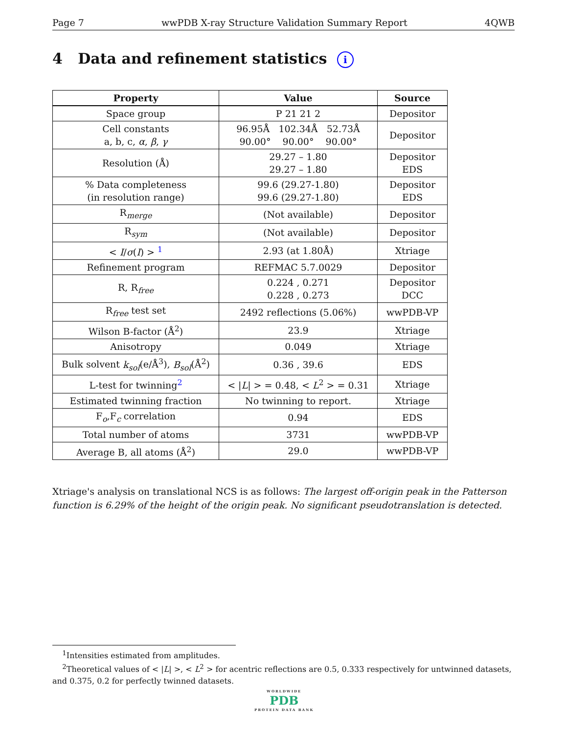Page 7 wwPDB X-ray Structure Validation Summary Report 4QWB
4 Data and refinement statistics i
| Property | Value | Source |
| --- | --- | --- |
| Space group | P 21 21 2 | Depositor |
| Cell constants a, b, c, α , β , γ | 96.95Å 102.34Å 52.73Å 90.00° 90.00° 90.00° | Depositor |
| Resolution (Å) | 29.27 – 1.80 29.27 – 1.80 | Depositor EDS |
| % Data completeness (in resolution range) | 99.6 (29.27-1.80) 99.6 (29.27-1.80) | Depositor EDS |
| R<sub>merge</sub> | (Not available) | Depositor |
| R<sub>sym</sub> | (Not available) | Depositor |
| < I / σ ( I ) > <sup>1</sup> | 2.93 (at 1.80Å) | Xtriage |
| Refinement program | REFMAC 5.7.0029 | Depositor |
| R, R<sub>free</sub> | 0.224 , 0.271 0.228 , 0.273 | Depositor DCC |
| R<sub>free</sub> test set | 2492 reflections (5.06%) | wwPDB-VP |
| Wilson B-factor (Å<sup>2</sup>) | 23.9 | Xtriage |
| Anisotropy | 0.049 | Xtriage |
| Bulk solvent k<sub>sol</sub> (e/Å<sup>3</sup>), B<sub>sol</sub> (Å<sup>2</sup>) | 0.36 , 39.6 | EDS |
| L-test for twinning<sup>2</sup> | < / L / > = 0.48, < L<sup>2</sup> > = 0.31 | Xtriage |
| Estimated twinning fraction | No twinning to report. | Xtriage |
| F<sub>o</sub>,F<sub>c</sub> correlation | 0.94 | EDS |
| Total number of atoms | 3731 | wwPDB-VP |
| Average B, all atoms (Å<sup>2</sup>) | 29.0 | wwPDB-VP |
Xtriage's analysis on translational NCS is as follows: The largest off-origin peak in the Patterson function is 6.29% of the height of the origin peak. No significant pseudotranslation is detected.
<sup>1</sup> Intensities estimated from amplitudes.
<sup>2</sup> Theoretical values of < |L| >, < L<sup>2</sup> > for acentric reflections are 0.5, 0.333 respectively for untwinned datasets, and 0.375, 0.2 for perfectly twinned datasets.
WORLDWIDE
PDB
PROTEIN DATA BANK